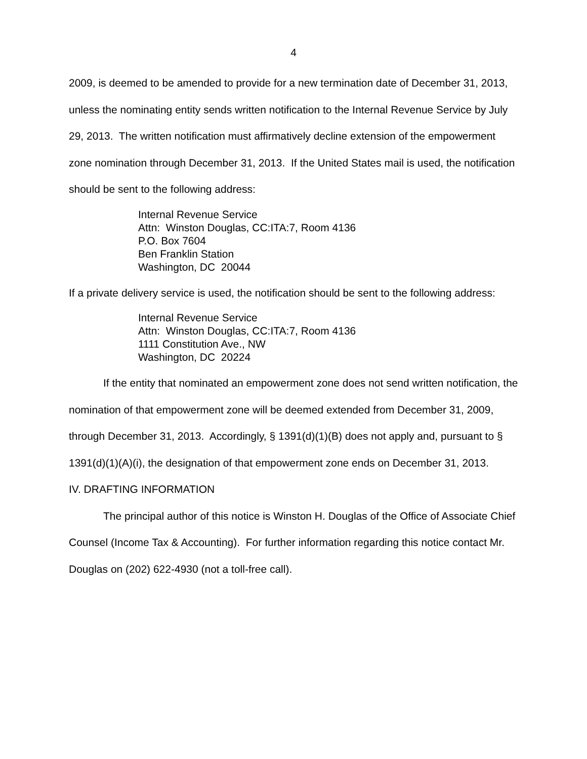4
2009, is deemed to be amended to provide for a new termination date of December 31, 2013, unless the nominating entity sends written notification to the Internal Revenue Service by July 29, 2013. The written notification must affirmatively decline extension of the empowerment zone nomination through December 31, 2013. If the United States mail is used, the notification should be sent to the following address:
Internal Revenue Service
Attn: Winston Douglas, CC:ITA:7, Room 4136
P.O. Box 7604
Ben Franklin Station
Washington, DC 20044
If a private delivery service is used, the notification should be sent to the following address:
Internal Revenue Service
Attn: Winston Douglas, CC:ITA:7, Room 4136
1111 Constitution Ave., NW
Washington, DC 20224
If the entity that nominated an empowerment zone does not send written notification, the nomination of that empowerment zone will be deemed extended from December 31, 2009, through December 31, 2013. Accordingly, § 1391(d)(1)(B) does not apply and, pursuant to § 1391(d)(1)(A)(i), the designation of that empowerment zone ends on December 31, 2013.
IV. DRAFTING INFORMATION
The principal author of this notice is Winston H. Douglas of the Office of Associate Chief Counsel (Income Tax & Accounting). For further information regarding this notice contact Mr. Douglas on (202) 622-4930 (not a toll-free call).